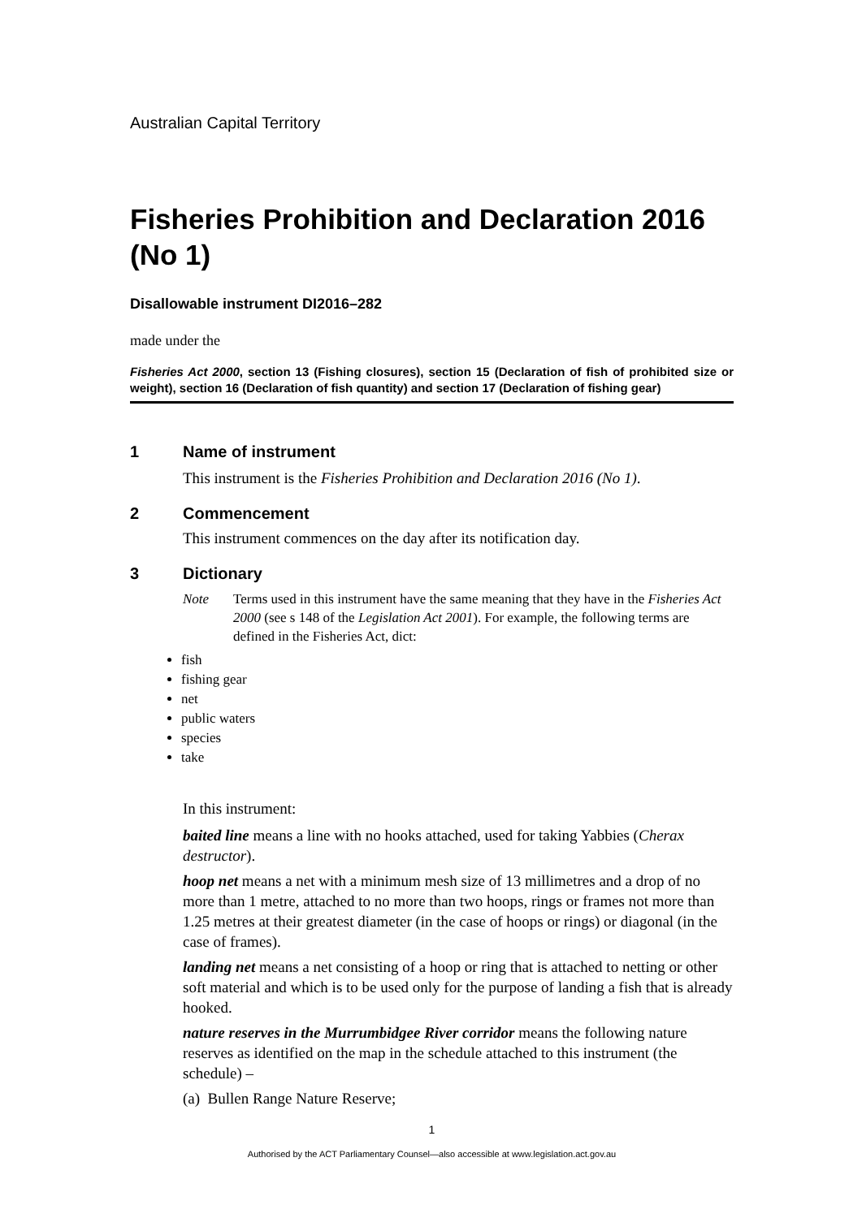Australian Capital Territory
Fisheries Prohibition and Declaration 2016 (No 1)
Disallowable instrument DI2016–282
made under the
Fisheries Act 2000, section 13 (Fishing closures), section 15 (Declaration of fish of prohibited size or weight), section 16 (Declaration of fish quantity) and section 17 (Declaration of fishing gear)
1 Name of instrument
This instrument is the Fisheries Prohibition and Declaration 2016 (No 1).
2 Commencement
This instrument commences on the day after its notification day.
3 Dictionary
Note Terms used in this instrument have the same meaning that they have in the Fisheries Act 2000 (see s 148 of the Legislation Act 2001). For example, the following terms are defined in the Fisheries Act, dict:
fish
fishing gear
net
public waters
species
take
In this instrument:
baited line means a line with no hooks attached, used for taking Yabbies (Cherax destructor).
hoop net means a net with a minimum mesh size of 13 millimetres and a drop of no more than 1 metre, attached to no more than two hoops, rings or frames not more than 1.25 metres at their greatest diameter (in the case of hoops or rings) or diagonal (in the case of frames).
landing net means a net consisting of a hoop or ring that is attached to netting or other soft material and which is to be used only for the purpose of landing a fish that is already hooked.
nature reserves in the Murrumbidgee River corridor means the following nature reserves as identified on the map in the schedule attached to this instrument (the schedule) –
(a) Bullen Range Nature Reserve;
1
Authorised by the ACT Parliamentary Counsel—also accessible at www.legislation.act.gov.au